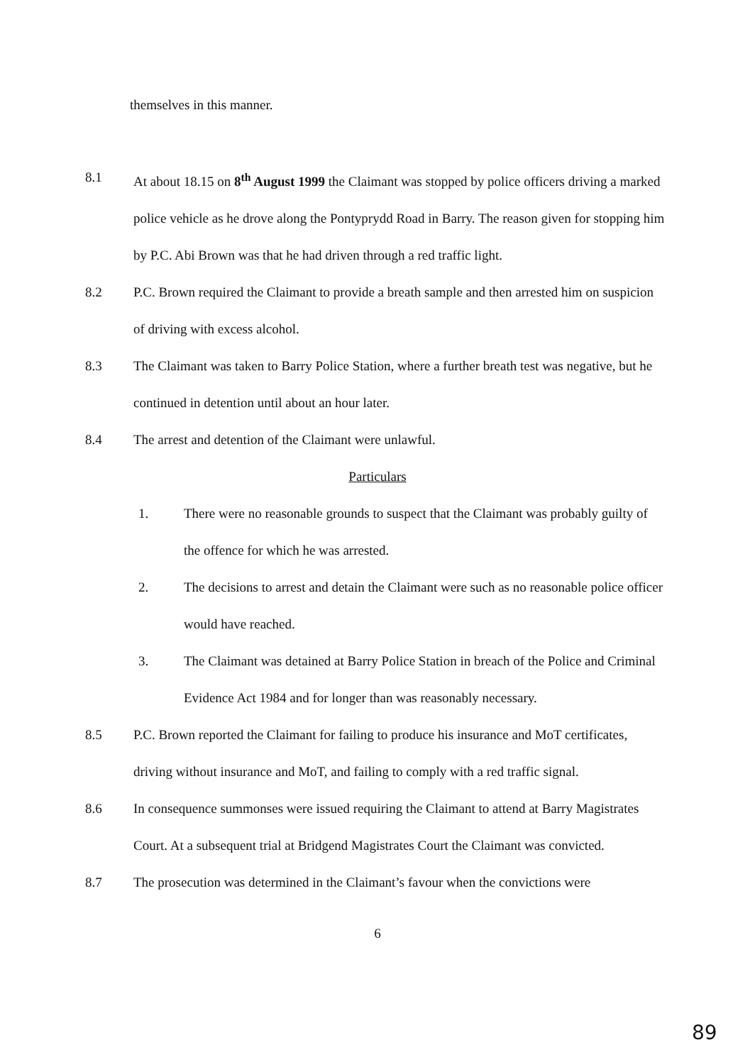themselves in this manner.
8.1 At about 18.15 on 8<sup>th</sup> August 1999 the Claimant was stopped by police officers driving a marked police vehicle as he drove along the Pontyprydd Road in Barry. The reason given for stopping him by P.C. Abi Brown was that he had driven through a red traffic light.
8.2 P.C. Brown required the Claimant to provide a breath sample and then arrested him on suspicion of driving with excess alcohol.
8.3 The Claimant was taken to Barry Police Station, where a further breath test was negative, but he continued in detention until about an hour later.
8.4 The arrest and detention of the Claimant were unlawful.
Particulars
1. There were no reasonable grounds to suspect that the Claimant was probably guilty of the offence for which he was arrested.
2. The decisions to arrest and detain the Claimant were such as no reasonable police officer would have reached.
3. The Claimant was detained at Barry Police Station in breach of the Police and Criminal Evidence Act 1984 and for longer than was reasonably necessary.
8.5 P.C. Brown reported the Claimant for failing to produce his insurance and MoT certificates, driving without insurance and MoT, and failing to comply with a red traffic signal.
8.6 In consequence summonses were issued requiring the Claimant to attend at Barry Magistrates Court. At a subsequent trial at Bridgend Magistrates Court the Claimant was convicted.
8.7 The prosecution was determined in the Claimant’s favour when the convictions were
6
89